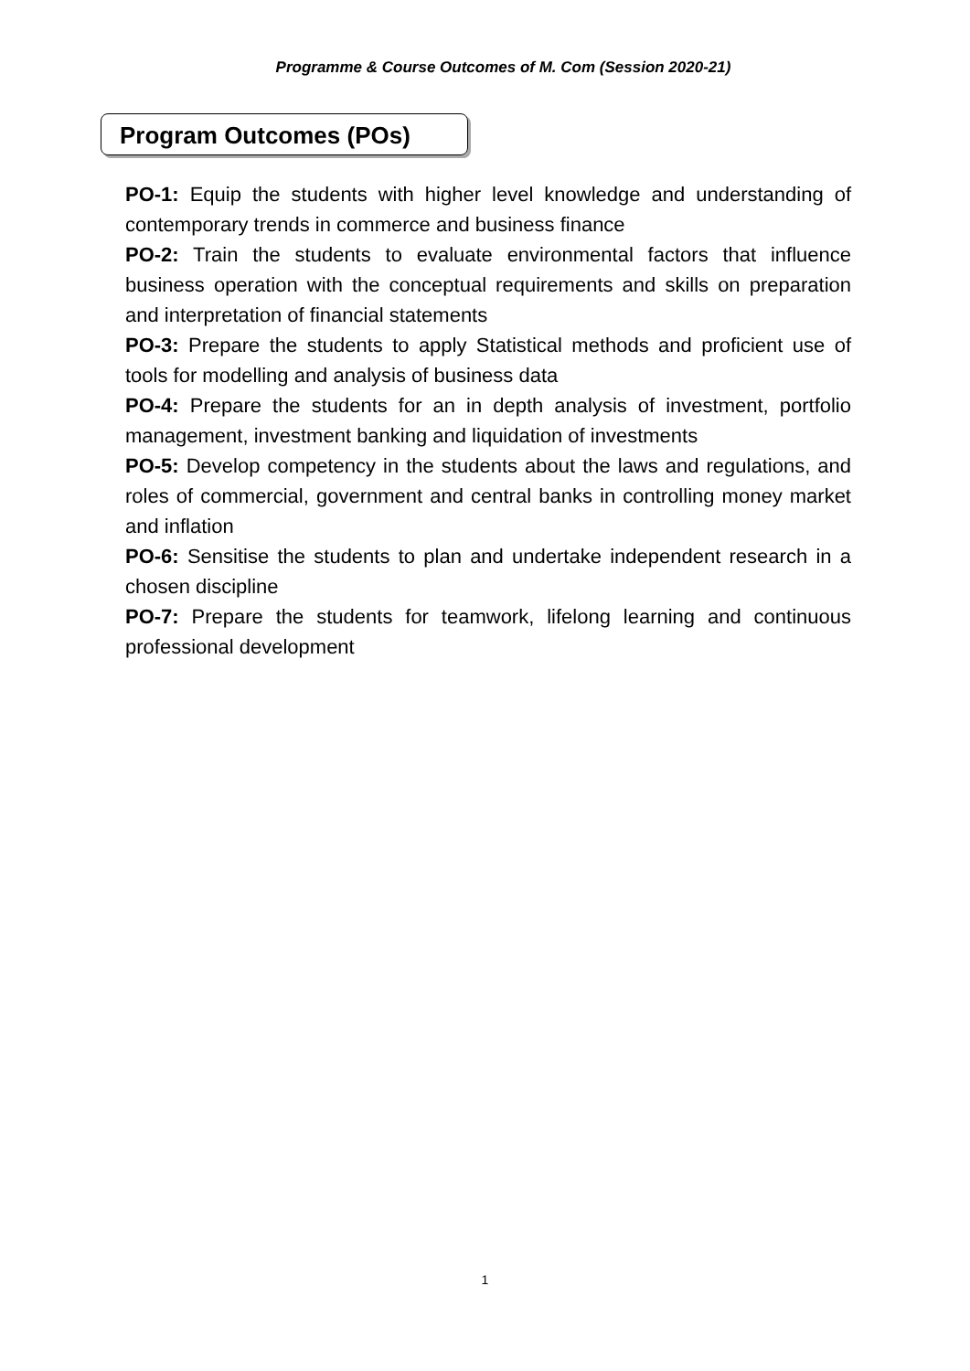Programme & Course Outcomes of M. Com (Session 2020-21)
Program Outcomes (POs)
PO-1: Equip the students with higher level knowledge and understanding of contemporary trends in commerce and business finance
PO-2: Train the students to evaluate environmental factors that influence business operation with the conceptual requirements and skills on preparation and interpretation of financial statements
PO-3: Prepare the students to apply Statistical methods and proficient use of tools for modelling and analysis of business data
PO-4: Prepare the students for an in depth analysis of investment, portfolio management, investment banking and liquidation of investments
PO-5: Develop competency in the students about the laws and regulations, and roles of commercial, government and central banks in controlling money market and inflation
PO-6: Sensitise the students to plan and undertake independent research in a chosen discipline
PO-7: Prepare the students for teamwork, lifelong learning and continuous professional development
1